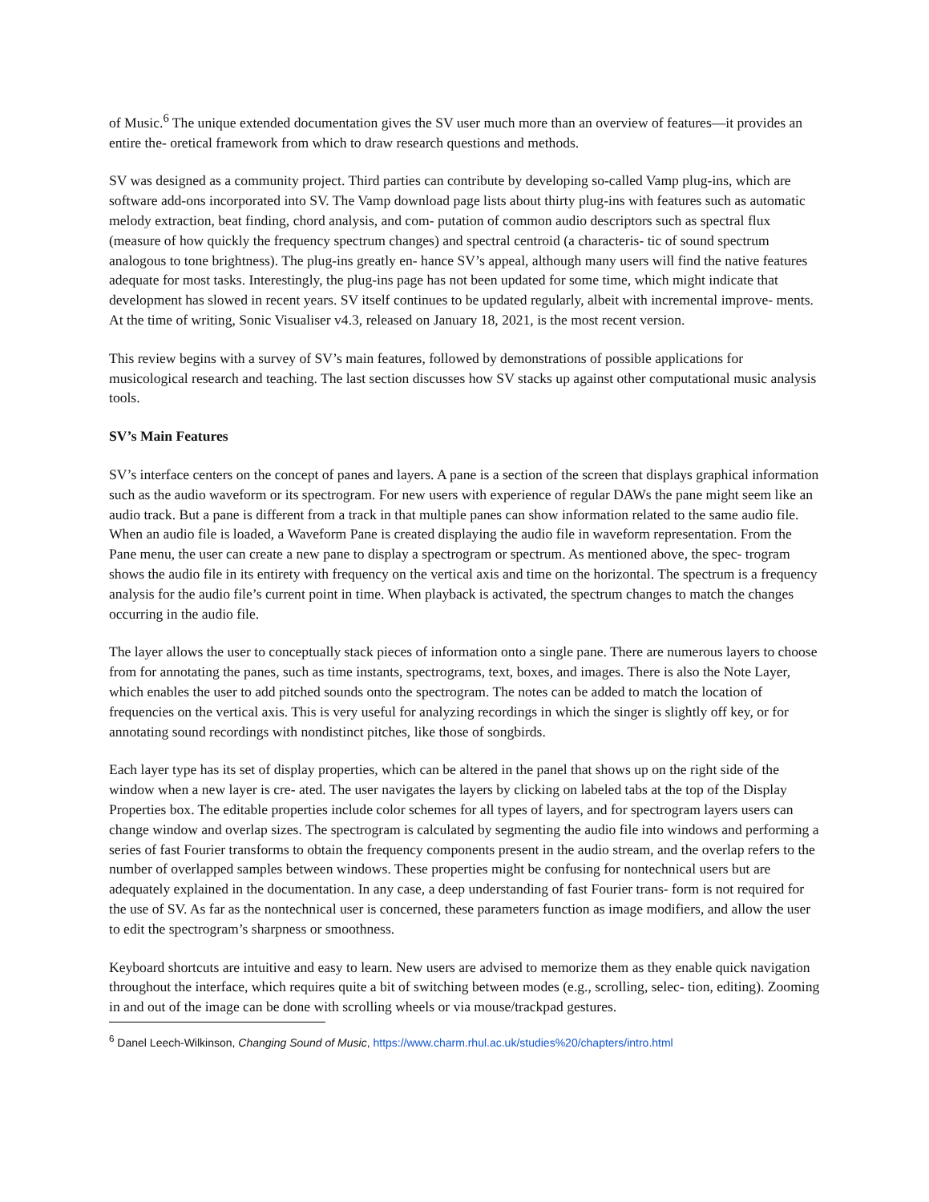of Music.<sup>6</sup> The unique extended documentation gives the SV user much more than an overview of features—it provides an entire the- oretical framework from which to draw research questions and methods.
SV was designed as a community project. Third parties can contribute by developing so-called Vamp plug-ins, which are software add-ons incorporated into SV. The Vamp download page lists about thirty plug-ins with features such as automatic melody extraction, beat finding, chord analysis, and com- putation of common audio descriptors such as spectral flux (measure of how quickly the frequency spectrum changes) and spectral centroid (a characteris- tic of sound spectrum analogous to tone brightness). The plug-ins greatly en- hance SV’s appeal, although many users will find the native features adequate for most tasks. Interestingly, the plug-ins page has not been updated for some time, which might indicate that development has slowed in recent years. SV itself continues to be updated regularly, albeit with incremental improve- ments. At the time of writing, Sonic Visualiser v4.3, released on January 18, 2021, is the most recent version.
This review begins with a survey of SV’s main features, followed by demonstrations of possible applications for musicological research and teaching. The last section discusses how SV stacks up against other computational music analysis tools.
SV’s Main Features
SV’s interface centers on the concept of panes and layers. A pane is a section of the screen that displays graphical information such as the audio waveform or its spectrogram. For new users with experience of regular DAWs the pane might seem like an audio track. But a pane is different from a track in that multiple panes can show information related to the same audio file. When an audio file is loaded, a Waveform Pane is created displaying the audio file in waveform representation. From the Pane menu, the user can create a new pane to display a spectrogram or spectrum. As mentioned above, the spec- trogram shows the audio file in its entirety with frequency on the vertical axis and time on the horizontal. The spectrum is a frequency analysis for the audio file’s current point in time. When playback is activated, the spectrum changes to match the changes occurring in the audio file.
The layer allows the user to conceptually stack pieces of information onto a single pane. There are numerous layers to choose from for annotating the panes, such as time instants, spectrograms, text, boxes, and images. There is also the Note Layer, which enables the user to add pitched sounds onto the spectrogram. The notes can be added to match the location of frequencies on the vertical axis. This is very useful for analyzing recordings in which the singer is slightly off key, or for annotating sound recordings with nondistinct pitches, like those of songbirds.
Each layer type has its set of display properties, which can be altered in the panel that shows up on the right side of the window when a new layer is cre- ated. The user navigates the layers by clicking on labeled tabs at the top of the Display Properties box. The editable properties include color schemes for all types of layers, and for spectrogram layers users can change window and overlap sizes. The spectrogram is calculated by segmenting the audio file into windows and performing a series of fast Fourier transforms to obtain the frequency components present in the audio stream, and the overlap refers to the number of overlapped samples between windows. These properties might be confusing for nontechnical users but are adequately explained in the documentation. In any case, a deep understanding of fast Fourier trans- form is not required for the use of SV. As far as the nontechnical user is concerned, these parameters function as image modifiers, and allow the user to edit the spectrogram’s sharpness or smoothness.
Keyboard shortcuts are intuitive and easy to learn. New users are advised to memorize them as they enable quick navigation throughout the interface, which requires quite a bit of switching between modes (e.g., scrolling, selec- tion, editing). Zooming in and out of the image can be done with scrolling wheels or via mouse/trackpad gestures.
<sup>6</sup> Danel Leech-Wilkinson, Changing Sound of Music, https://www.charm.rhul.ac.uk/studies%20/chapters/intro.html